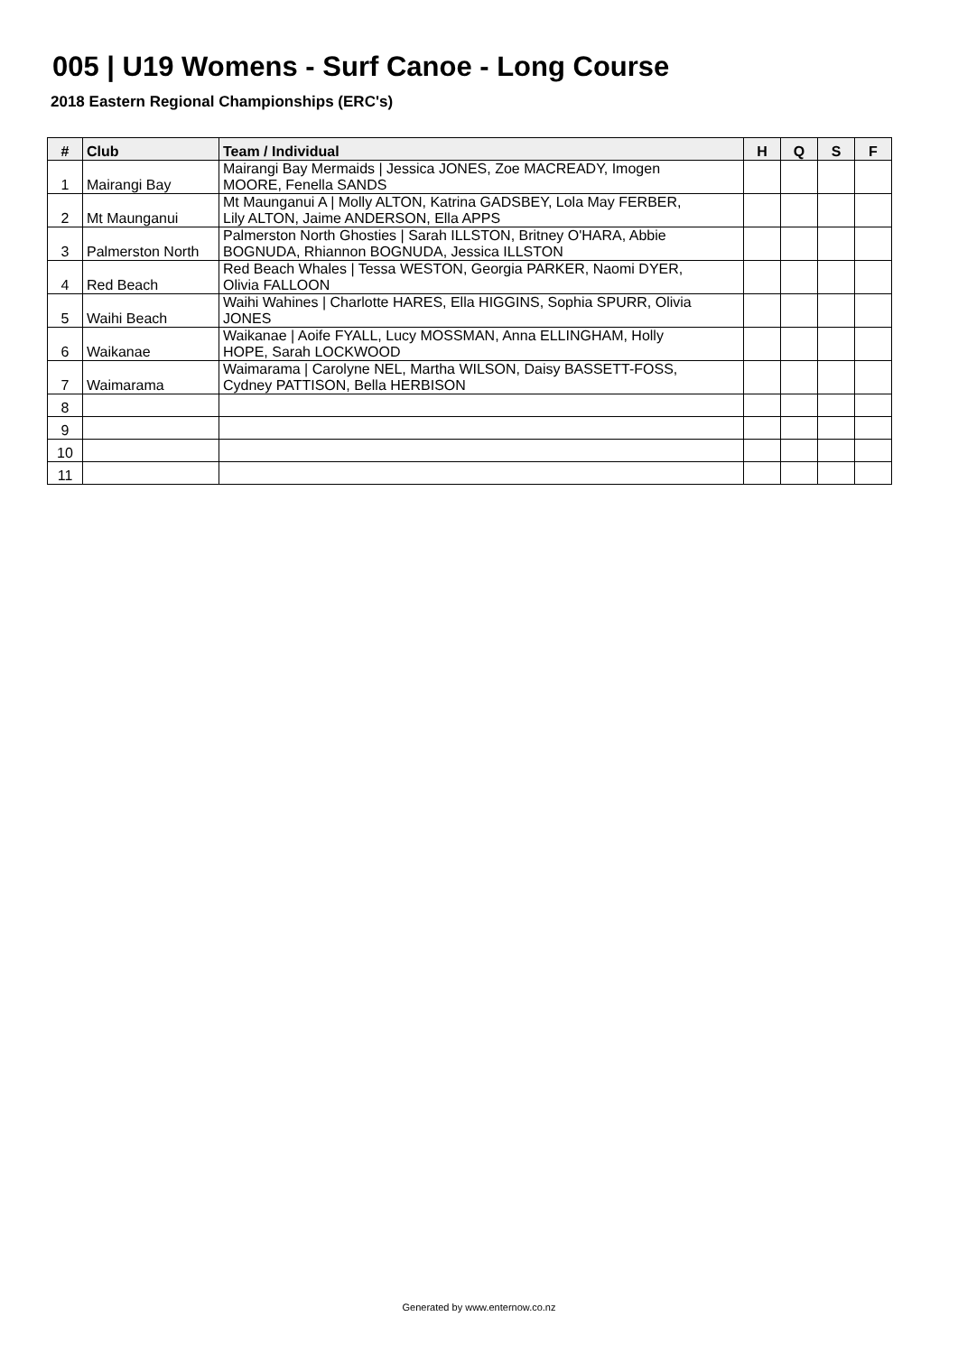005 | U19 Womens - Surf Canoe - Long Course
2018 Eastern Regional Championships (ERC's)
| # | Club | Team / Individual | H | Q | S | F |
| --- | --- | --- | --- | --- | --- | --- |
| 1 | Mairangi Bay | Mairangi Bay Mermaids / Jessica JONES, Zoe MACREADY, Imogen MOORE, Fenella SANDS | | | | |
| 2 | Mt Maunganui | Mt Maunganui A / Molly ALTON, Katrina GADSBEY, Lola May FERBER, Lily ALTON, Jaime ANDERSON, Ella APPS | | | | |
| 3 | Palmerston North | Palmerston North Ghosties / Sarah ILLSTON, Britney O'HARA, Abbie BOGNUDA, Rhiannon BOGNUDA, Jessica ILLSTON | | | | |
| 4 | Red Beach | Red Beach Whales / Tessa WESTON, Georgia PARKER, Naomi DYER, Olivia FALLOON | | | | |
| 5 | Waihi Beach | Waihi Wahines / Charlotte HARES, Ella HIGGINS, Sophia SPURR, Olivia JONES | | | | |
| 6 | Waikanae | Waikanae / Aoife FYALL, Lucy MOSSMAN, Anna ELLINGHAM, Holly HOPE, Sarah LOCKWOOD | | | | |
| 7 | Waimarama | Waimarama / Carolyne NEL, Martha WILSON, Daisy BASSETT-FOSS, Cydney PATTISON, Bella HERBISON | | | | |
| 8 | | | | | | |
| 9 | | | | | | |
| 10 | | | | | | |
| 11 | | | | | | |
Generated by www.enternow.co.nz